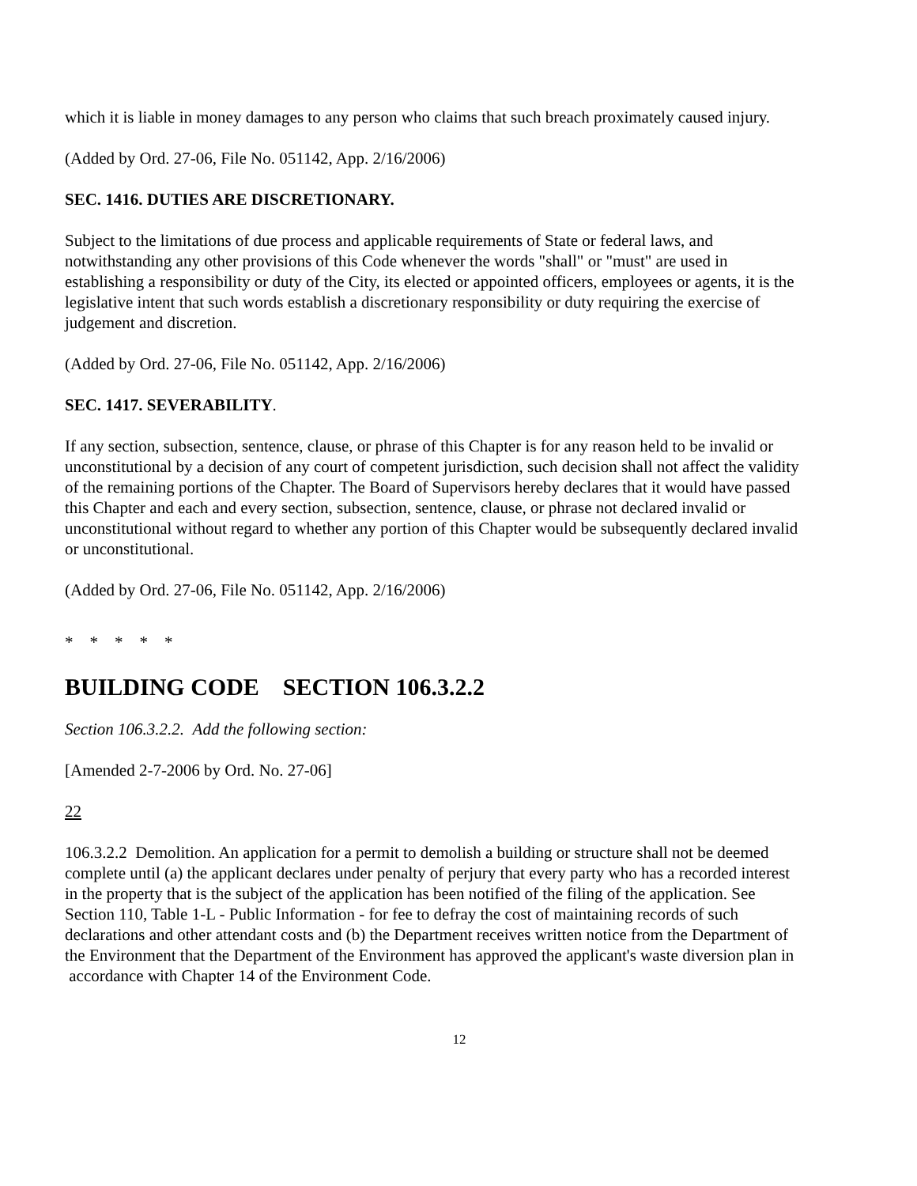which it is liable in money damages to any person who claims that such breach proximately caused injury.
(Added by Ord. 27-06, File No. 051142, App. 2/16/2006)
SEC. 1416. DUTIES ARE DISCRETIONARY.
Subject to the limitations of due process and applicable requirements of State or federal laws, and notwithstanding any other provisions of this Code whenever the words "shall" or "must" are used in establishing a responsibility or duty of the City, its elected or appointed officers, employees or agents, it is the legislative intent that such words establish a discretionary responsibility or duty requiring the exercise of judgement and discretion.
(Added by Ord. 27-06, File No. 051142, App. 2/16/2006)
SEC. 1417. SEVERABILITY.
If any section, subsection, sentence, clause, or phrase of this Chapter is for any reason held to be invalid or unconstitutional by a decision of any court of competent jurisdiction, such decision shall not affect the validity of the remaining portions of the Chapter. The Board of Supervisors hereby declares that it would have passed this Chapter and each and every section, subsection, sentence, clause, or phrase not declared invalid or unconstitutional without regard to whether any portion of this Chapter would be subsequently declared invalid or unconstitutional.
(Added by Ord. 27-06, File No. 051142, App. 2/16/2006)
* * * * *
BUILDING CODE SECTION 106.3.2.2
Section 106.3.2.2. Add the following section:
[Amended 2-7-2006 by Ord. No. 27-06]
22
106.3.2.2 Demolition. An application for a permit to demolish a building or structure shall not be deemed complete until (a) the applicant declares under penalty of perjury that every party who has a recorded interest in the property that is the subject of the application has been notified of the filing of the application. See Section 110, Table 1-L - Public Information - for fee to defray the cost of maintaining records of such declarations and other attendant costs and (b) the Department receives written notice from the Department of the Environment that the Department of the Environment has approved the applicant's waste diversion plan in accordance with Chapter 14 of the Environment Code.
12